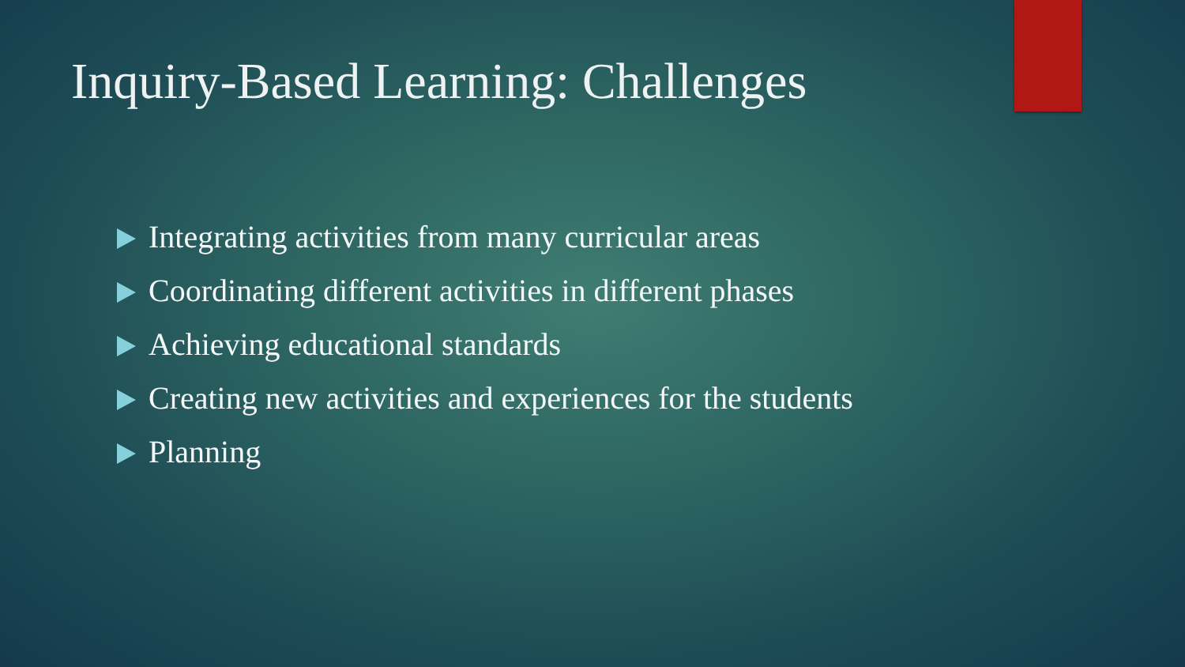Inquiry-Based Learning: Challenges
Integrating activities from many curricular areas
Coordinating different activities in different phases
Achieving educational standards
Creating new activities and experiences for the students
Planning